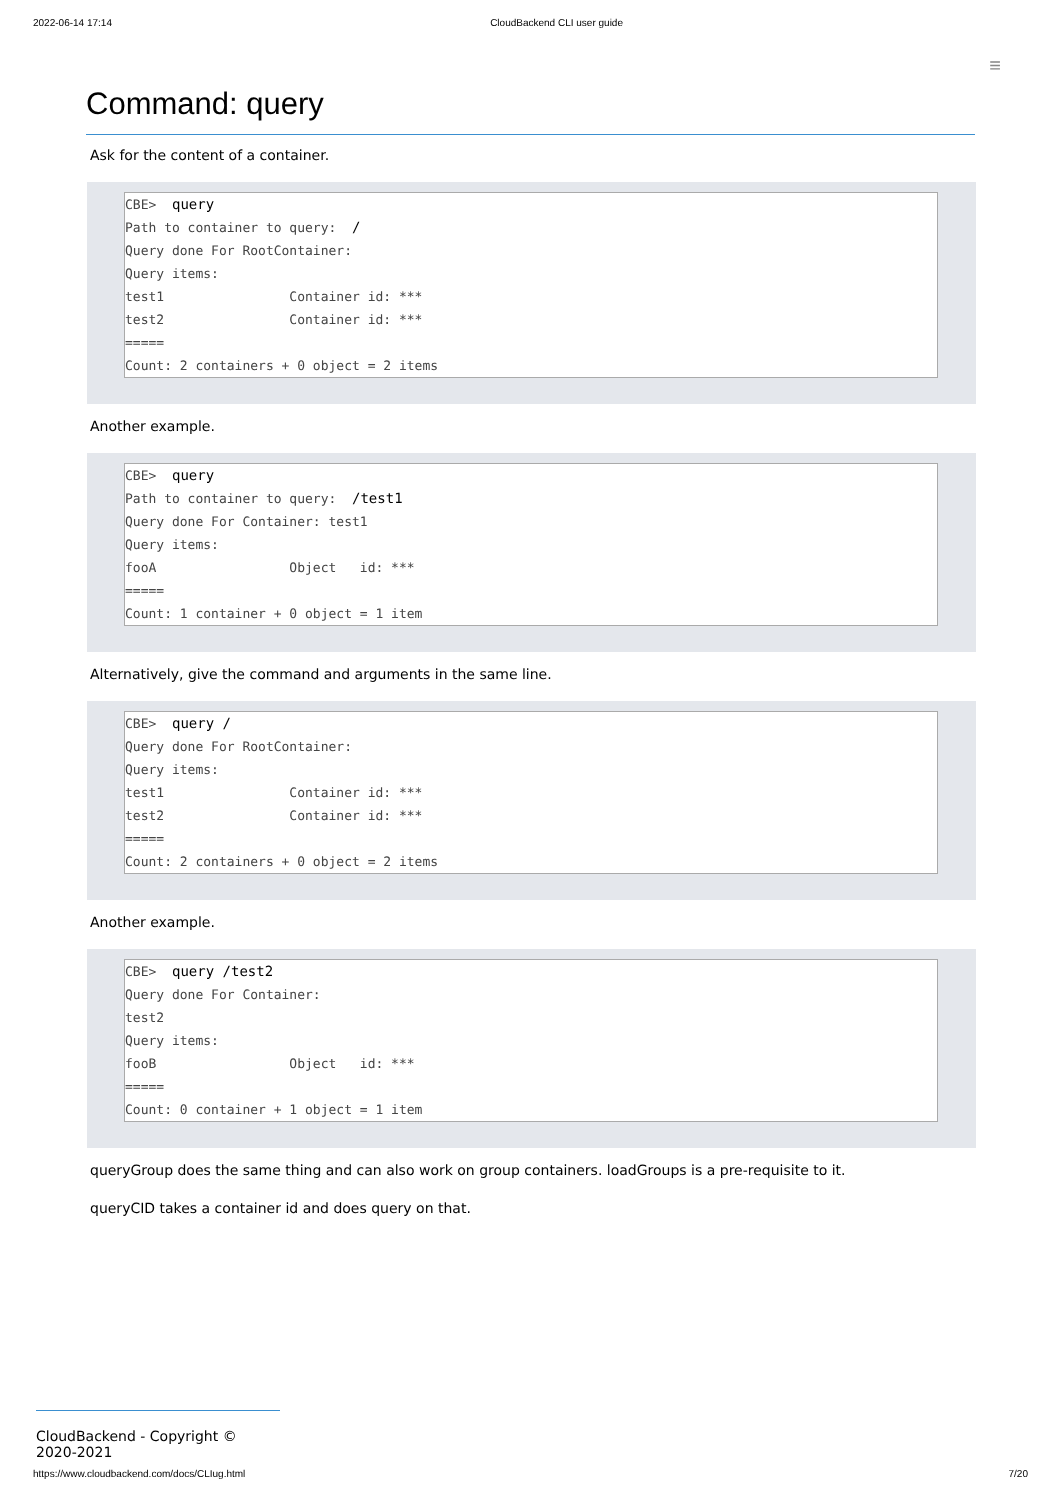2022-06-14 17:14 CloudBackend CLI user guide
≡
Command: query
Ask for the content of a container.
CBE> query Path to container to query: / Query done For RootContainer: Query items: test1 Container id: *** test2 Container id: *** ===== Count: 2 containers + 0 object = 2 items
Another example.
CBE> query Path to container to query: /test1 Query done For Container: test1 Query items: fooA Object id: *** ===== Count: 1 container + 0 object = 1 item
Alternatively, give the command and arguments in the same line.
CBE> query / Query done For RootContainer: Query items: test1 Container id: *** test2 Container id: *** ===== Count: 2 containers + 0 object = 2 items
Another example.
CBE> query /test2 Query done For Container: test2 Query items: fooB Object id: *** ===== Count: 0 container + 1 object = 1 item
queryGroup does the same thing and can also work on group containers. loadGroups is a pre-requisite to it.
queryCID takes a container id and does query on that.
CloudBackend - Copyright © 2020-2021
https://www.cloudbackend.com/docs/CLIug.html 7/20